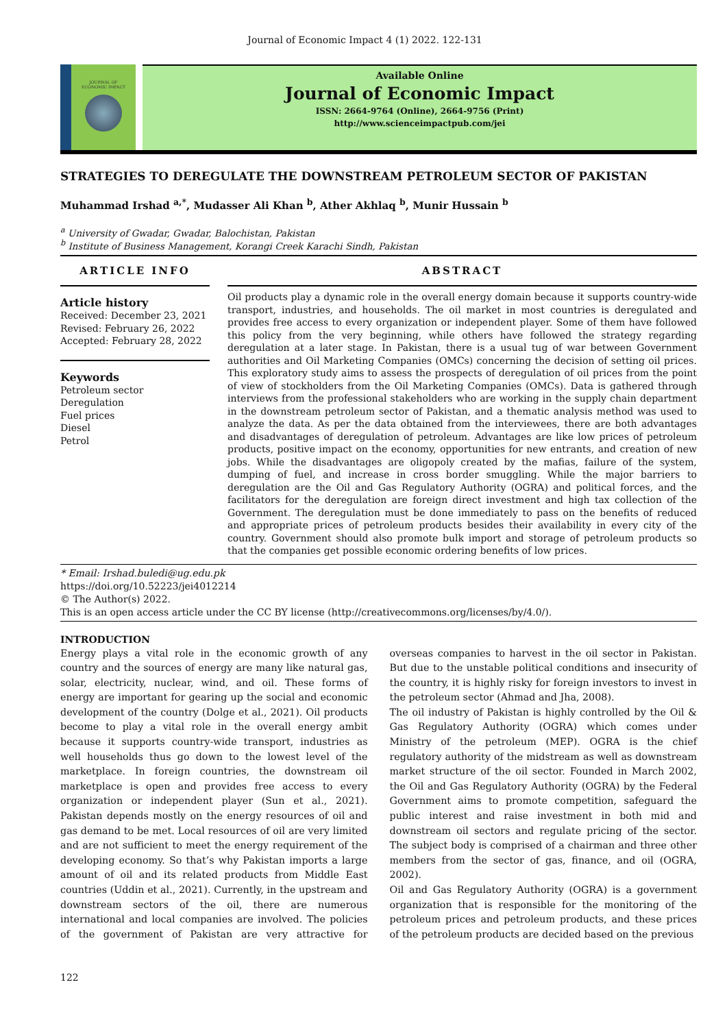Journal of Economic Impact 4 (1) 2022. 122-131
JOURNAL OF
ECONOMIC IMPACT
Available Online
Journal of Economic Impact
ISSN: 2664-9764 (Online), 2664-9756 (Print)
http://www.scienceimpactpub.com/jei
STRATEGIES TO DEREGULATE THE DOWNSTREAM PETROLEUM SECTOR OF PAKISTAN
Muhammad Irshad <sup>a,*</sup>, Mudasser Ali Khan <sup>b</sup>, Ather Akhlaq <sup>b</sup>, Munir Hussain <sup>b</sup>
<sup>a</sup> University of Gwadar, Gwadar, Balochistan, Pakistan
<sup>b</sup> Institute of Business Management, Korangi Creek Karachi Sindh, Pakistan
ARTICLE INFO
Article history
Received: December 23, 2021
Revised: February 26, 2022
Accepted: February 28, 2022
Keywords
Petroleum sector
Deregulation
Fuel prices
Diesel
Petrol
ABSTRACT
Oil products play a dynamic role in the overall energy domain because it supports country-wide transport, industries, and households. The oil market in most countries is deregulated and provides free access to every organization or independent player. Some of them have followed this policy from the very beginning, while others have followed the strategy regarding deregulation at a later stage. In Pakistan, there is a usual tug of war between Government authorities and Oil Marketing Companies (OMCs) concerning the decision of setting oil prices. This exploratory study aims to assess the prospects of deregulation of oil prices from the point of view of stockholders from the Oil Marketing Companies (OMCs). Data is gathered through interviews from the professional stakeholders who are working in the supply chain department in the downstream petroleum sector of Pakistan, and a thematic analysis method was used to analyze the data. As per the data obtained from the interviewees, there are both advantages and disadvantages of deregulation of petroleum. Advantages are like low prices of petroleum products, positive impact on the economy, opportunities for new entrants, and creation of new jobs. While the disadvantages are oligopoly created by the mafias, failure of the system, dumping of fuel, and increase in cross border smuggling. While the major barriers to deregulation are the Oil and Gas Regulatory Authority (OGRA) and political forces, and the facilitators for the deregulation are foreign direct investment and high tax collection of the Government. The deregulation must be done immediately to pass on the benefits of reduced and appropriate prices of petroleum products besides their availability in every city of the country. Government should also promote bulk import and storage of petroleum products so that the companies get possible economic ordering benefits of low prices.
* Email: Irshad.buledi@ug.edu.pk
https://doi.org/10.52223/jei4012214
© The Author(s) 2022.
This is an open access article under the CC BY license (http://creativecommons.org/licenses/by/4.0/).
INTRODUCTION
Energy plays a vital role in the economic growth of any country and the sources of energy are many like natural gas, solar, electricity, nuclear, wind, and oil. These forms of energy are important for gearing up the social and economic development of the country (Dolge et al., 2021). Oil products become to play a vital role in the overall energy ambit because it supports country-wide transport, industries as well households thus go down to the lowest level of the marketplace. In foreign countries, the downstream oil marketplace is open and provides free access to every organization or independent player (Sun et al., 2021). Pakistan depends mostly on the energy resources of oil and gas demand to be met. Local resources of oil are very limited and are not sufficient to meet the energy requirement of the developing economy. So that’s why Pakistan imports a large amount of oil and its related products from Middle East countries (Uddin et al., 2021). Currently, in the upstream and downstream sectors of the oil, there are numerous international and local companies are involved. The policies of the government of Pakistan are very attractive for overseas companies to harvest in the oil sector in Pakistan. But due to the unstable political conditions and insecurity of the country, it is highly risky for foreign investors to invest in the petroleum sector (Ahmad and Jha, 2008).
The oil industry of Pakistan is highly controlled by the Oil & Gas Regulatory Authority (OGRA) which comes under Ministry of the petroleum (MEP). OGRA is the chief regulatory authority of the midstream as well as downstream market structure of the oil sector. Founded in March 2002, the Oil and Gas Regulatory Authority (OGRA) by the Federal Government aims to promote competition, safeguard the public interest and raise investment in both mid and downstream oil sectors and regulate pricing of the sector. The subject body is comprised of a chairman and three other members from the sector of gas, finance, and oil (OGRA, 2002).
Oil and Gas Regulatory Authority (OGRA) is a government organization that is responsible for the monitoring of the petroleum prices and petroleum products, and these prices of the petroleum products are decided based on the previous
122